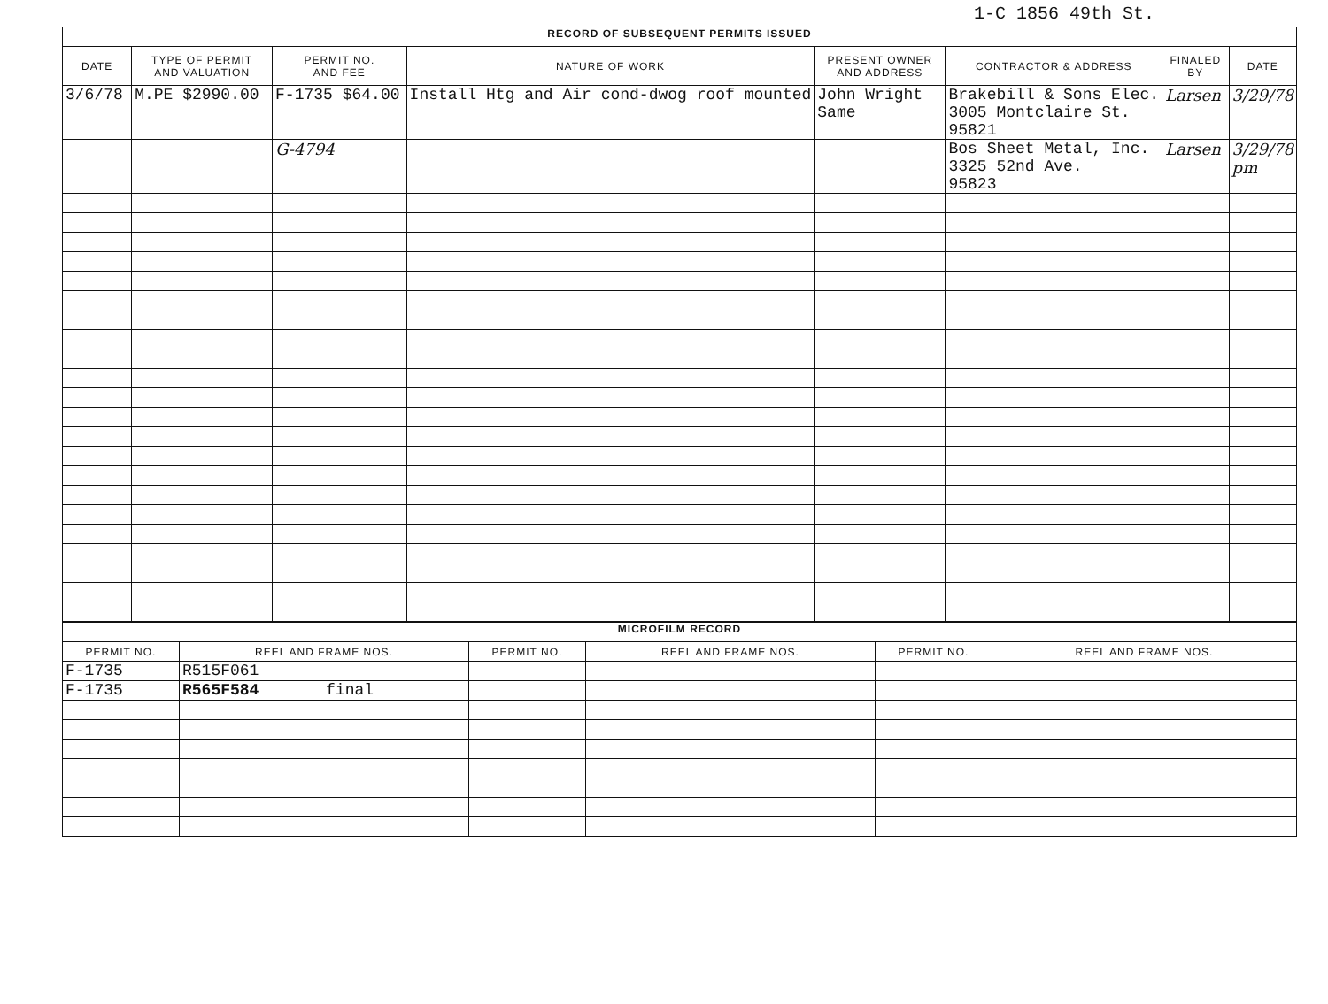1-C 1856 49th St.
| RECORD OF SUBSEQUENT PERMITS ISSUED | | | | | | | |
| DATE | TYPE OF PERMIT AND VALUATION | PERMIT NO. AND FEE | NATURE OF WORK | PRESENT OWNER AND ADDRESS | CONTRACTOR & ADDRESS | FINALED BY | DATE |
| 3/6/78 | M.PE $2990.00 | F-1735 $64.00 | Install Htg and Air cond-dwog roof mounted | John Wright Same | Brakebill & Sons Elec. 3005 Montclaire St. 95821 | Larsen | 3/29/78 |
| | | G-4794 | | | Bos Sheet Metal, Inc. 3325 52nd Ave. 95823 | Larsen | 3/29/78 pm |
| MICROFILM RECORD | | | | | |
| PERMIT NO. | REEL AND FRAME NOS. | PERMIT NO. | REEL AND FRAME NOS. | PERMIT NO. | REEL AND FRAME NOS. |
| F-1735 | R515F061 | | | | |
| F-1735 | R565F584 final | | | | |